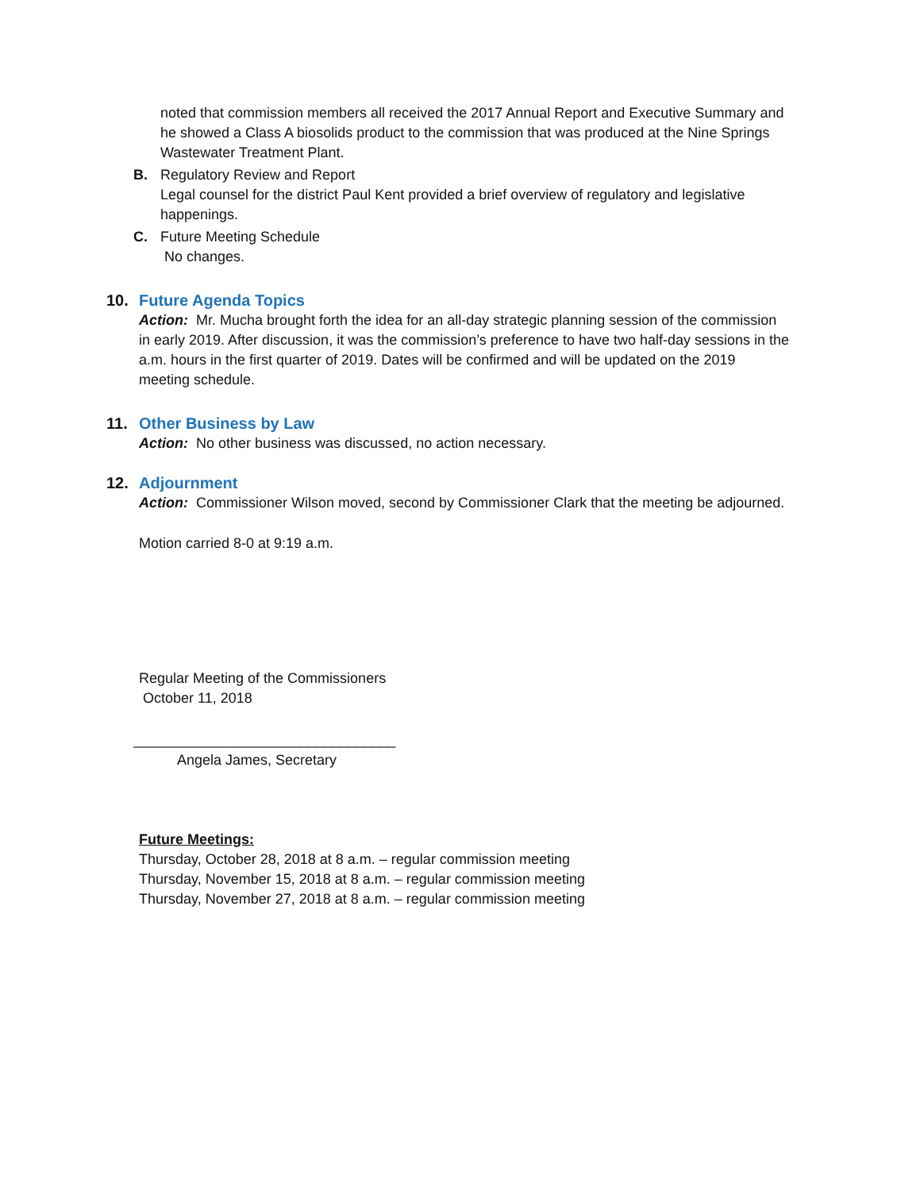noted that commission members all received the 2017 Annual Report and Executive Summary and he showed a Class A biosolids product to the commission that was produced at the Nine Springs Wastewater Treatment Plant.
B. Regulatory Review and Report
Legal counsel for the district Paul Kent provided a brief overview of regulatory and legislative happenings.
C. Future Meeting Schedule
No changes.
10. Future Agenda Topics
Action: Mr. Mucha brought forth the idea for an all-day strategic planning session of the commission in early 2019. After discussion, it was the commission’s preference to have two half-day sessions in the a.m. hours in the first quarter of 2019. Dates will be confirmed and will be updated on the 2019 meeting schedule.
11. Other Business by Law
Action: No other business was discussed, no action necessary.
12. Adjournment
Action: Commissioner Wilson moved, second by Commissioner Clark that the meeting be adjourned.
Motion carried 8-0 at 9:19 a.m.
Regular Meeting of the Commissioners
October 11, 2018
_________________________________
Angela James, Secretary
Future Meetings:
Thursday, October 28, 2018 at 8 a.m. – regular commission meeting
Thursday, November 15, 2018 at 8 a.m. – regular commission meeting
Thursday, November 27, 2018 at 8 a.m. – regular commission meeting